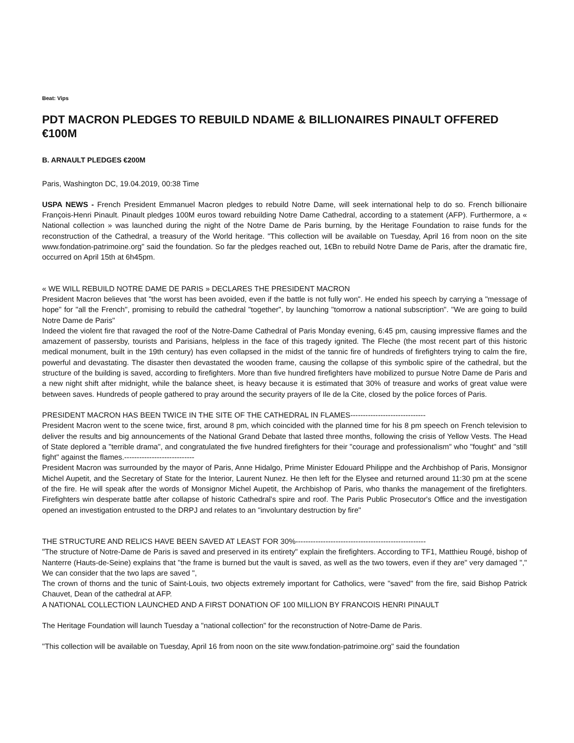Beat: Vips
PDT MACRON PLEDGES TO REBUILD NDAME & BILLIONAIRES PINAULT OFFERED €100M
B. ARNAULT PLEDGES €200M
Paris, Washington DC, 19.04.2019, 00:38 Time
USPA NEWS - French President Emmanuel Macron pledges to rebuild Notre Dame, will seek international help to do so. French billionaire François-Henri Pinault. Pinault pledges 100M euros toward rebuilding Notre Dame Cathedral, according to a statement (AFP). Furthermore, a « National collection » was launched during the night of the Notre Dame de Paris burning, by the Heritage Foundation to raise funds for the reconstruction of the Cathedral, a treasury of the World heritage. "This collection will be available on Tuesday, April 16 from noon on the site www.fondation-patrimoine.org" said the foundation. So far the pledges reached out, 1€Bn to rebuild Notre Dame de Paris, after the dramatic fire, occurred on April 15th at 6h45pm.
« WE WILL REBUILD NOTRE DAME DE PARIS » DECLARES THE PRESIDENT MACRON
President Macron believes that "the worst has been avoided, even if the battle is not fully won". He ended his speech by carrying a "message of hope" for "all the French", promising to rebuild the cathedral "together", by launching "tomorrow a national subscription". "We are going to build Notre Dame de Paris"
Indeed the violent fire that ravaged the roof of the Notre-Dame Cathedral of Paris Monday evening, 6:45 pm, causing impressive flames and the amazement of passersby, tourists and Parisians, helpless in the face of this tragedy ignited. The Fleche (the most recent part of this historic medical monument, built in the 19th century) has even collapsed in the midst of the tannic fire of hundreds of firefighters trying to calm the fire, powerful and devastating. The disaster then devastated the wooden frame, causing the collapse of this symbolic spire of the cathedral, but the structure of the building is saved, according to firefighters. More than five hundred firefighters have mobilized to pursue Notre Dame de Paris and a new night shift after midnight, while the balance sheet, is heavy because it is estimated that 30% of treasure and works of great value were between saves. Hundreds of people gathered to pray around the security prayers of Ile de la Cite, closed by the police forces of Paris.
PRESIDENT MACRON HAS BEEN TWICE IN THE SITE OF THE CATHEDRAL IN FLAMES------------------------------
President Macron went to the scene twice, first, around 8 pm, which coincided with the planned time for his 8 pm speech on French television to deliver the results and big announcements of the National Grand Debate that lasted three months, following the crisis of Yellow Vests. The Head of State deplored a "terrible drama", and congratulated the five hundred firefighters for their "courage and professionalism" who "fought" and "still fight" against the flames.----------------------------
President Macron was surrounded by the mayor of Paris, Anne Hidalgo, Prime Minister Edouard Philippe and the Archbishop of Paris, Monsignor Michel Aupetit, and the Secretary of State for the Interior, Laurent Nunez. He then left for the Elysee and returned around 11:30 pm at the scene of the fire. He will speak after the words of Monsignor Michel Aupetit, the Archbishop of Paris, who thanks the management of the firefighters. Firefighters win desperate battle after collapse of historic Cathedral's spire and roof. The Paris Public Prosecutor's Office and the investigation opened an investigation entrusted to the DRPJ and relates to an "involuntary destruction by fire"
THE STRUCTURE AND RELICS HAVE BEEN SAVED AT LEAST FOR 30%----------------------------------------------------
"The structure of Notre-Dame de Paris is saved and preserved in its entirety" explain the firefighters. According to TF1, Matthieu Rougé, bishop of Nanterre (Hauts-de-Seine) explains that "the frame is burned but the vault is saved, as well as the two towers, even if they are" very damaged "," We can consider that the two laps are saved ",
The crown of thorns and the tunic of Saint-Louis, two objects extremely important for Catholics, were "saved" from the fire, said Bishop Patrick Chauvet, Dean of the cathedral at AFP.
A NATIONAL COLLECTION LAUNCHED AND A FIRST DONATION OF 100 MILLION BY FRANCOIS HENRI PINAULT
The Heritage Foundation will launch Tuesday a "national collection" for the reconstruction of Notre-Dame de Paris.
"This collection will be available on Tuesday, April 16 from noon on the site www.fondation-patrimoine.org" said the foundation